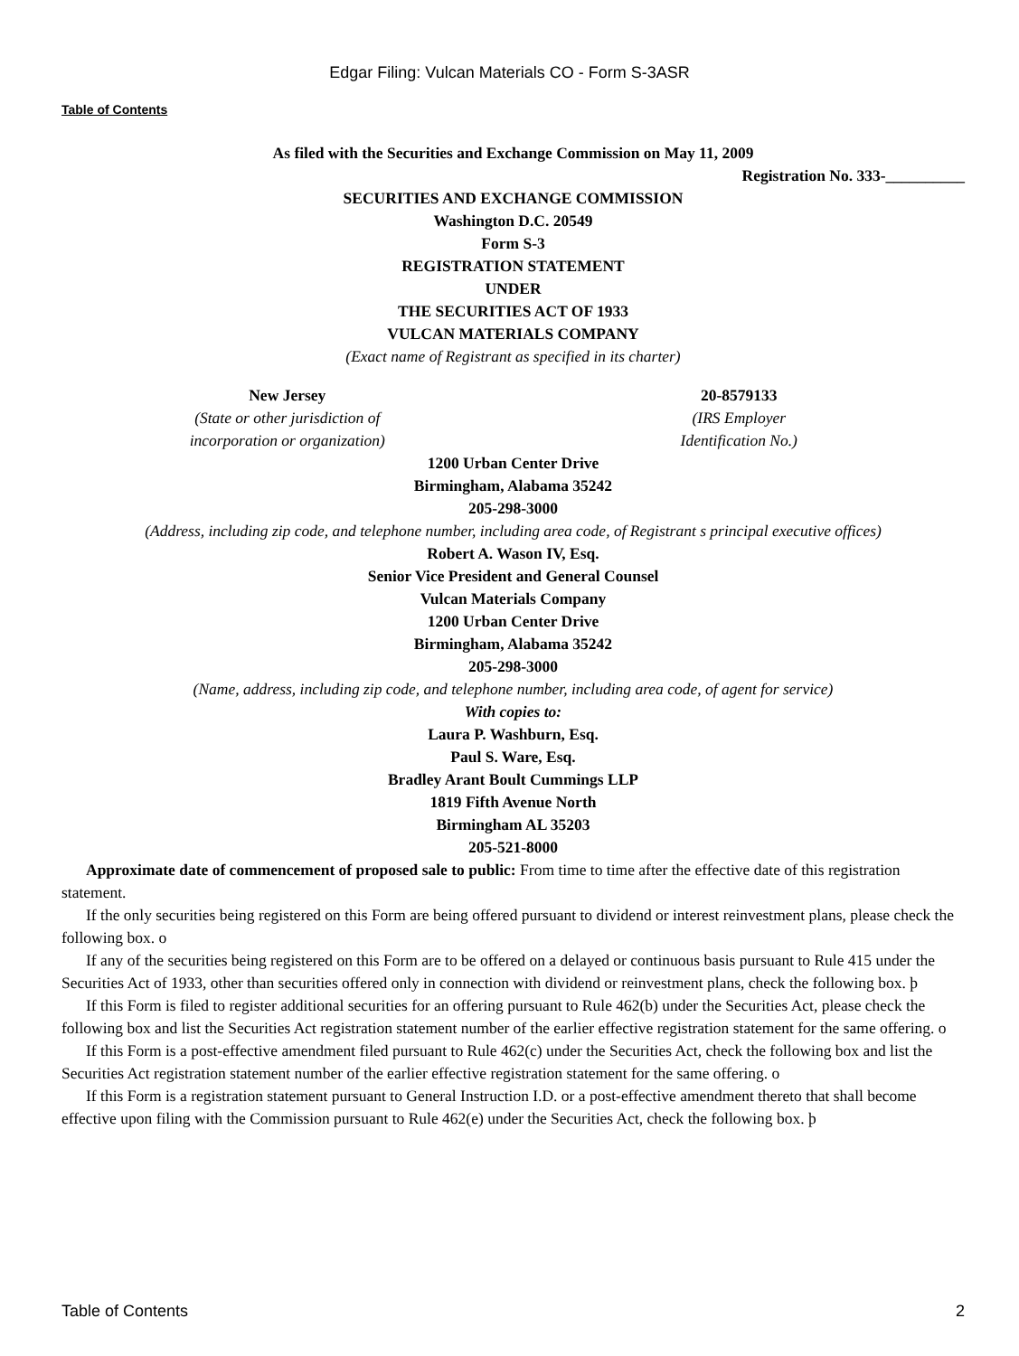Edgar Filing: Vulcan Materials CO - Form S-3ASR
Table of Contents
As filed with the Securities and Exchange Commission on May 11, 2009
Registration No. 333-__________
SECURITIES AND EXCHANGE COMMISSION
Washington D.C. 20549
Form S-3
REGISTRATION STATEMENT
UNDER
THE SECURITIES ACT OF 1933
VULCAN MATERIALS COMPANY
(Exact name of Registrant as specified in its charter)
New Jersey
(State or other jurisdiction of
incorporation or organization)
20-8579133
(IRS Employer
Identification No.)
1200 Urban Center Drive
Birmingham, Alabama 35242
205-298-3000
(Address, including zip code, and telephone number, including area code, of Registrant s principal executive offices)
Robert A. Wason IV, Esq.
Senior Vice President and General Counsel
Vulcan Materials Company
1200 Urban Center Drive
Birmingham, Alabama 35242
205-298-3000
(Name, address, including zip code, and telephone number, including area code, of agent for service)
With copies to:
Laura P. Washburn, Esq.
Paul S. Ware, Esq.
Bradley Arant Boult Cummings LLP
1819 Fifth Avenue North
Birmingham AL 35203
205-521-8000
Approximate date of commencement of proposed sale to public: From time to time after the effective date of this registration statement.
If the only securities being registered on this Form are being offered pursuant to dividend or interest reinvestment plans, please check the following box. o
If any of the securities being registered on this Form are to be offered on a delayed or continuous basis pursuant to Rule 415 under the Securities Act of 1933, other than securities offered only in connection with dividend or reinvestment plans, check the following box. þ
If this Form is filed to register additional securities for an offering pursuant to Rule 462(b) under the Securities Act, please check the following box and list the Securities Act registration statement number of the earlier effective registration statement for the same offering. o
If this Form is a post-effective amendment filed pursuant to Rule 462(c) under the Securities Act, check the following box and list the Securities Act registration statement number of the earlier effective registration statement for the same offering. o
If this Form is a registration statement pursuant to General Instruction I.D. or a post-effective amendment thereto that shall become effective upon filing with the Commission pursuant to Rule 462(e) under the Securities Act, check the following box. þ
Table of Contents 2